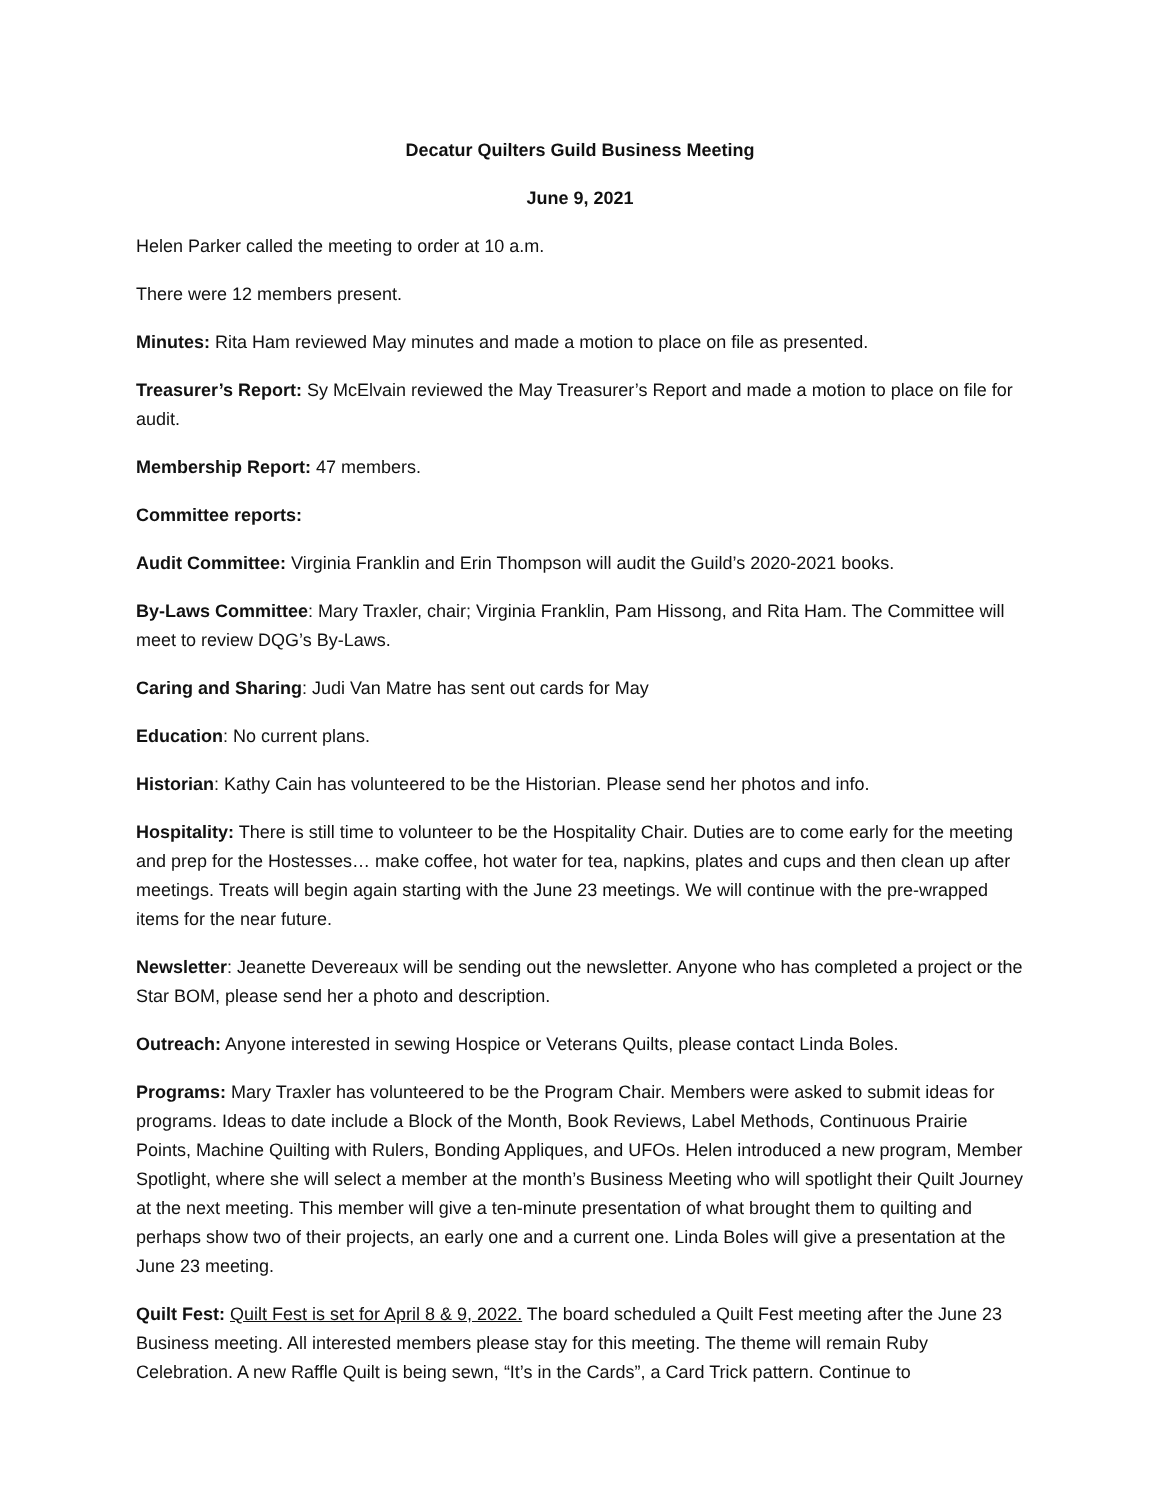Decatur Quilters Guild Business Meeting
June 9, 2021
Helen Parker called the meeting to order at 10 a.m.
There were 12 members present.
Minutes: Rita Ham reviewed May minutes and made a motion to place on file as presented.
Treasurer’s Report: Sy McElvain reviewed the May Treasurer’s Report and made a motion to place on file for audit.
Membership Report: 47 members.
Committee reports:
Audit Committee: Virginia Franklin and Erin Thompson will audit the Guild’s 2020-2021 books.
By-Laws Committee: Mary Traxler, chair; Virginia Franklin, Pam Hissong, and Rita Ham. The Committee will meet to review DQG’s By-Laws.
Caring and Sharing: Judi Van Matre has sent out cards for May
Education: No current plans.
Historian: Kathy Cain has volunteered to be the Historian. Please send her photos and info.
Hospitality: There is still time to volunteer to be the Hospitality Chair. Duties are to come early for the meeting and prep for the Hostesses… make coffee, hot water for tea, napkins, plates and cups and then clean up after meetings. Treats will begin again starting with the June 23 meetings. We will continue with the pre-wrapped items for the near future.
Newsletter: Jeanette Devereaux will be sending out the newsletter. Anyone who has completed a project or the Star BOM, please send her a photo and description.
Outreach: Anyone interested in sewing Hospice or Veterans Quilts, please contact Linda Boles.
Programs: Mary Traxler has volunteered to be the Program Chair. Members were asked to submit ideas for programs. Ideas to date include a Block of the Month, Book Reviews, Label Methods, Continuous Prairie Points, Machine Quilting with Rulers, Bonding Appliques, and UFOs. Helen introduced a new program, Member Spotlight, where she will select a member at the month’s Business Meeting who will spotlight their Quilt Journey at the next meeting. This member will give a ten-minute presentation of what brought them to quilting and perhaps show two of their projects, an early one and a current one. Linda Boles will give a presentation at the June 23 meeting.
Quilt Fest: Quilt Fest is set for April 8 & 9, 2022. The board scheduled a Quilt Fest meeting after the June 23 Business meeting. All interested members please stay for this meeting. The theme will remain Ruby Celebration. A new Raffle Quilt is being sewn, “It’s in the Cards”, a Card Trick pattern. Continue to